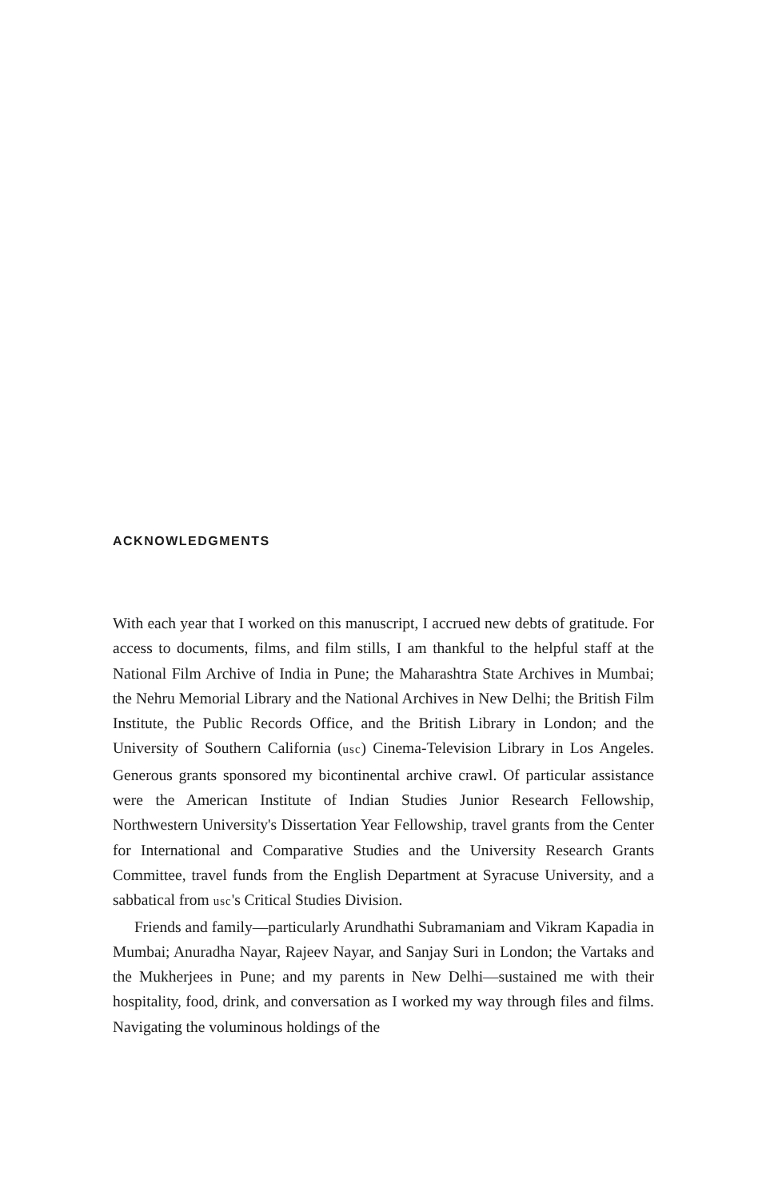ACKNOWLEDGMENTS
With each year that I worked on this manuscript, I accrued new debts of gratitude. For access to documents, films, and film stills, I am thankful to the helpful staff at the National Film Archive of India in Pune; the Maharashtra State Archives in Mumbai; the Nehru Memorial Library and the National Archives in New Delhi; the British Film Institute, the Public Records Office, and the British Library in London; and the University of Southern California (usc) Cinema-Television Library in Los Angeles. Generous grants sponsored my bicontinental archive crawl. Of particular assistance were the American Institute of Indian Studies Junior Research Fellowship, Northwestern University's Dissertation Year Fellowship, travel grants from the Center for International and Comparative Studies and the University Research Grants Committee, travel funds from the English Department at Syracuse University, and a sabbatical from usc's Critical Studies Division.
Friends and family—particularly Arundhathi Subramaniam and Vikram Kapadia in Mumbai; Anuradha Nayar, Rajeev Nayar, and Sanjay Suri in London; the Vartaks and the Mukherjees in Pune; and my parents in New Delhi—sustained me with their hospitality, food, drink, and conversation as I worked my way through files and films. Navigating the voluminous holdings of the